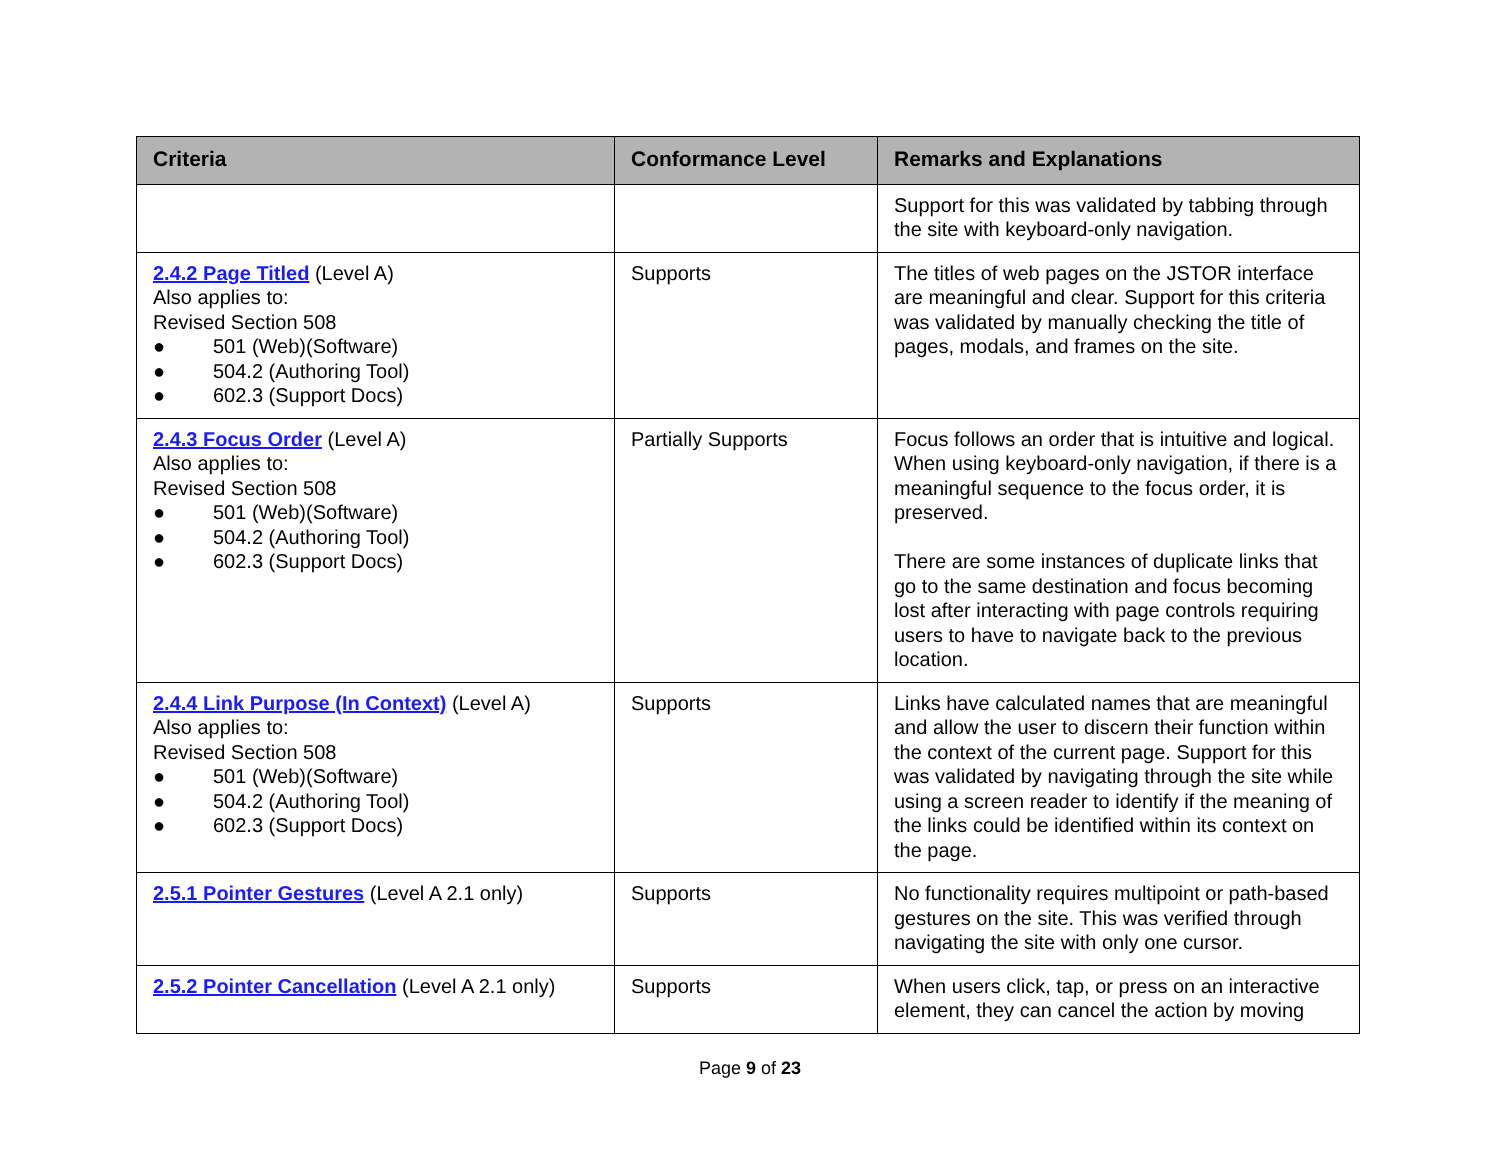| Criteria | Conformance Level | Remarks and Explanations |
| --- | --- | --- |
| | | Support for this was validated by tabbing through the site with keyboard-only navigation. |
| 2.4.2 Page Titled (Level A) Also applies to: Revised Section 508 ● 501 (Web)(Software) ● 504.2 (Authoring Tool) ● 602.3 (Support Docs) | Supports | The titles of web pages on the JSTOR interface are meaningful and clear. Support for this criteria was validated by manually checking the title of pages, modals, and frames on the site. |
| 2.4.3 Focus Order (Level A) Also applies to: Revised Section 508 ● 501 (Web)(Software) ● 504.2 (Authoring Tool) ● 602.3 (Support Docs) | Partially Supports | Focus follows an order that is intuitive and logical. When using keyboard-only navigation, if there is a meaningful sequence to the focus order, it is preserved. There are some instances of duplicate links that go to the same destination and focus becoming lost after interacting with page controls requiring users to have to navigate back to the previous location. |
| 2.4.4 Link Purpose (In Context) (Level A) Also applies to: Revised Section 508 ● 501 (Web)(Software) ● 504.2 (Authoring Tool) ● 602.3 (Support Docs) | Supports | Links have calculated names that are meaningful and allow the user to discern their function within the context of the current page. Support for this was validated by navigating through the site while using a screen reader to identify if the meaning of the links could be identified within its context on the page. |
| 2.5.1 Pointer Gestures (Level A 2.1 only) | Supports | No functionality requires multipoint or path-based gestures on the site. This was verified through navigating the site with only one cursor. |
| 2.5.2 Pointer Cancellation (Level A 2.1 only) | Supports | When users click, tap, or press on an interactive element, they can cancel the action by moving |
Page 9 of 23